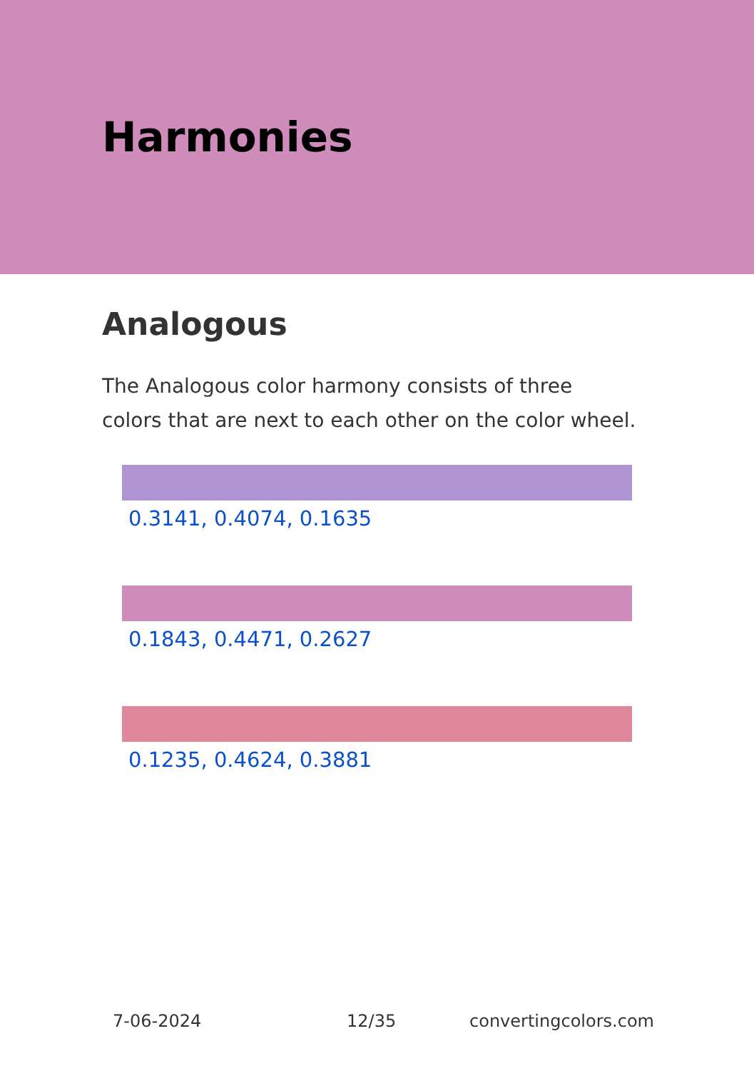Harmonies
Analogous
The Analogous color harmony consists of three colors that are next to each other on the color wheel.
0.3141, 0.4074, 0.1635
0.1843, 0.4471, 0.2627
0.1235, 0.4624, 0.3881
7-06-2024 12/35 convertingcolors.com